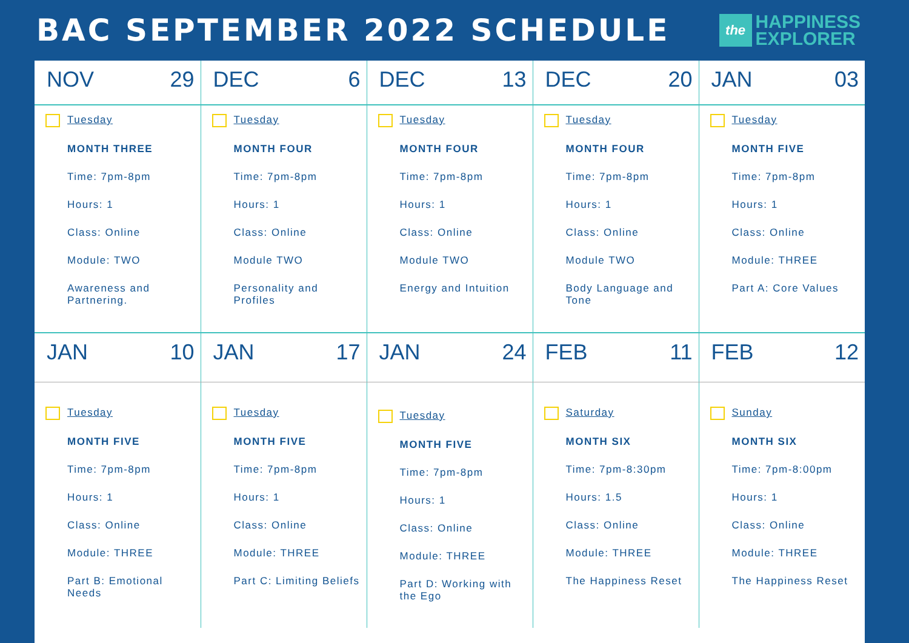BAC SEPTEMBER 2022 SCHEDULE
the
HAPPINESS
EXPLORER
| NOV 29 | DEC 6 | DEC 13 | DEC 20 | JAN 03 |
| Tuesday MONTH THREE Time: 7pm-8pm Hours: 1 Class: Online Module: TWO Awareness and Partnering. | Tuesday MONTH FOUR Time: 7pm-8pm Hours: 1 Class: Online Module TWO Personality and Profiles | Tuesday MONTH FOUR Time: 7pm-8pm Hours: 1 Class: Online Module TWO Energy and Intuition | Tuesday MONTH FOUR Time: 7pm-8pm Hours: 1 Class: Online Module TWO Body Language and Tone | Tuesday MONTH FIVE Time: 7pm-8pm Hours: 1 Class: Online Module: THREE Part A: Core Values |
| JAN 10 | JAN 17 | JAN 24 | FEB 11 | FEB 12 |
| Tuesday MONTH FIVE Time: 7pm-8pm Hours: 1 Class: Online Module: THREE Part B: Emotional Needs | Tuesday MONTH FIVE Time: 7pm-8pm Hours: 1 Class: Online Module: THREE Part C: Limiting Beliefs | Tuesday MONTH FIVE Time: 7pm-8pm Hours: 1 Class: Online Module: THREE Part D: Working with the Ego | Saturday MONTH SIX Time: 7pm-8:30pm Hours: 1.5 Class: Online Module: THREE The Happiness Reset | Sunday MONTH SIX Time: 7pm-8:00pm Hours: 1 Class: Online Module: THREE The Happiness Reset |